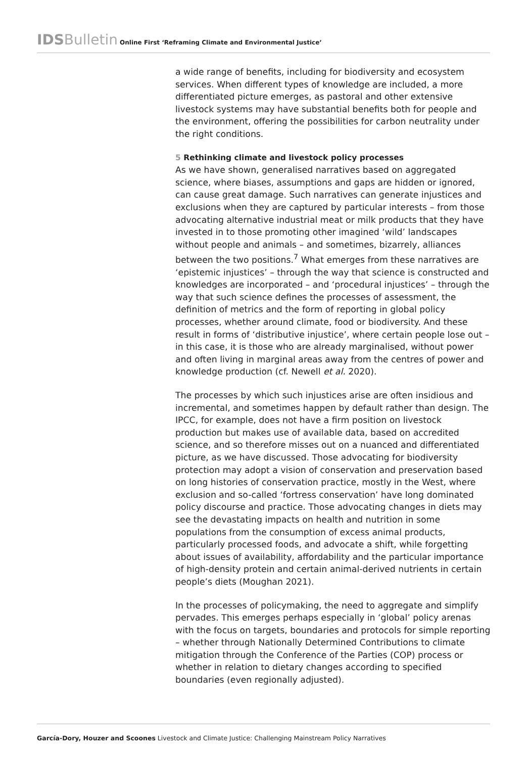IDS Bulletin Online First ‘Reframing Climate and Environmental Justice’
a wide range of benefits, including for biodiversity and ecosystem services. When different types of knowledge are included, a more differentiated picture emerges, as pastoral and other extensive livestock systems may have substantial benefits both for people and the environment, offering the possibilities for carbon neutrality under the right conditions.
5 Rethinking climate and livestock policy processes
As we have shown, generalised narratives based on aggregated science, where biases, assumptions and gaps are hidden or ignored, can cause great damage. Such narratives can generate injustices and exclusions when they are captured by particular interests – from those advocating alternative industrial meat or milk products that they have invested in to those promoting other imagined ‘wild’ landscapes without people and animals – and sometimes, bizarrely, alliances between the two positions.<sup>7</sup> What emerges from these narratives are ‘epistemic injustices’ – through the way that science is constructed and knowledges are incorporated – and ‘procedural injustices’ – through the way that such science defines the processes of assessment, the definition of metrics and the form of reporting in global policy processes, whether around climate, food or biodiversity. And these result in forms of ‘distributive injustice’, where certain people lose out – in this case, it is those who are already marginalised, without power and often living in marginal areas away from the centres of power and knowledge production (cf. Newell et al. 2020).
The processes by which such injustices arise are often insidious and incremental, and sometimes happen by default rather than design. The IPCC, for example, does not have a firm position on livestock production but makes use of available data, based on accredited science, and so therefore misses out on a nuanced and differentiated picture, as we have discussed. Those advocating for biodiversity protection may adopt a vision of conservation and preservation based on long histories of conservation practice, mostly in the West, where exclusion and so-called ‘fortress conservation’ have long dominated policy discourse and practice. Those advocating changes in diets may see the devastating impacts on health and nutrition in some populations from the consumption of excess animal products, particularly processed foods, and advocate a shift, while forgetting about issues of availability, affordability and the particular importance of high-density protein and certain animal-derived nutrients in certain people’s diets (Moughan 2021).
In the processes of policymaking, the need to aggregate and simplify pervades. This emerges perhaps especially in ‘global’ policy arenas with the focus on targets, boundaries and protocols for simple reporting – whether through Nationally Determined Contributions to climate mitigation through the Conference of the Parties (COP) process or whether in relation to dietary changes according to specified boundaries (even regionally adjusted).
García-Dory, Houzer and Scoones Livestock and Climate Justice: Challenging Mainstream Policy Narratives